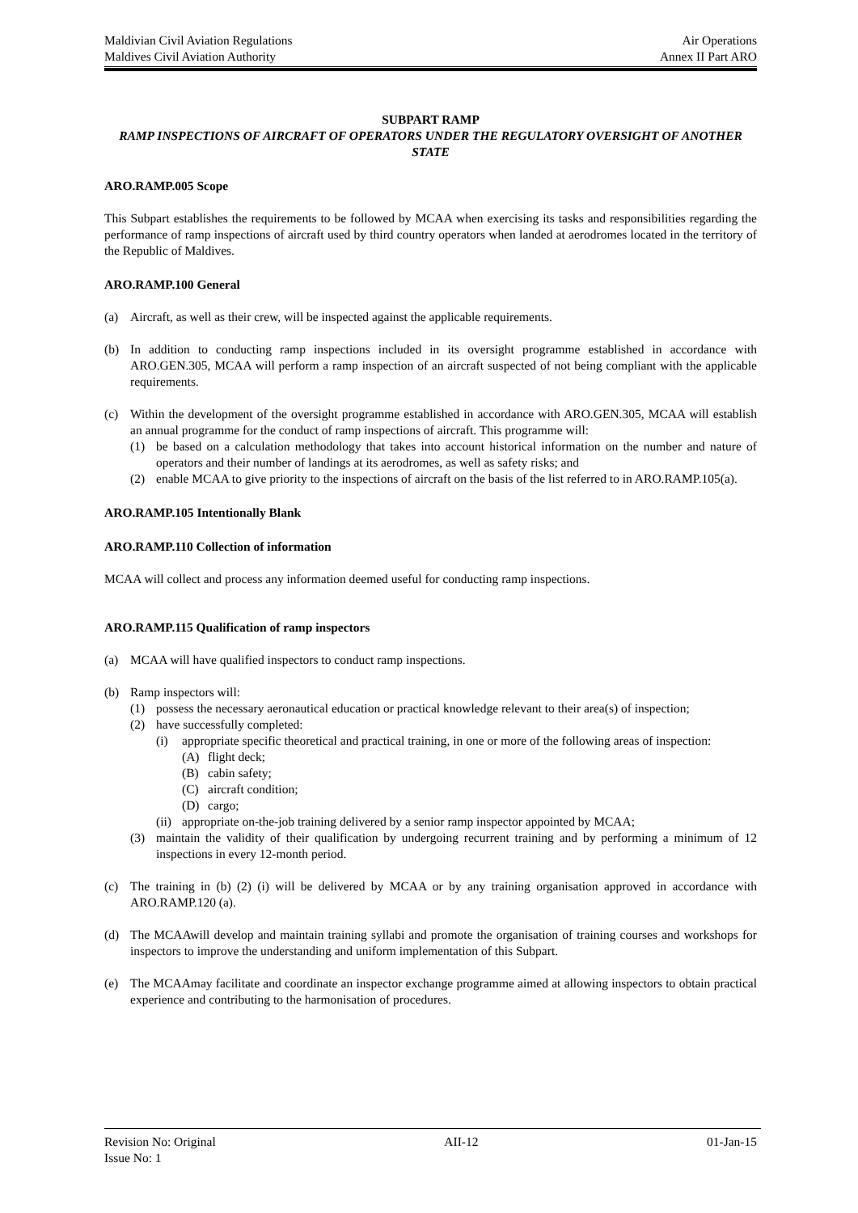Maldivian Civil Aviation Regulations Air Operations
Maldives Civil Aviation Authority Annex II Part ARO
SUBPART RAMP
RAMP INSPECTIONS OF AIRCRAFT OF OPERATORS UNDER THE REGULATORY OVERSIGHT OF ANOTHER STATE
ARO.RAMP.005 Scope
This Subpart establishes the requirements to be followed by MCAA when exercising its tasks and responsibilities regarding the performance of ramp inspections of aircraft used by third country operators when landed at aerodromes located in the territory of the Republic of Maldives.
ARO.RAMP.100 General
(a) Aircraft, as well as their crew, will be inspected against the applicable requirements.
(b) In addition to conducting ramp inspections included in its oversight programme established in accordance with ARO.GEN.305, MCAA will perform a ramp inspection of an aircraft suspected of not being compliant with the applicable requirements.
(c) Within the development of the oversight programme established in accordance with ARO.GEN.305, MCAA will establish an annual programme for the conduct of ramp inspections of aircraft. This programme will:
(1) be based on a calculation methodology that takes into account historical information on the number and nature of operators and their number of landings at its aerodromes, as well as safety risks; and
(2) enable MCAA to give priority to the inspections of aircraft on the basis of the list referred to in ARO.RAMP.105(a).
ARO.RAMP.105 Intentionally Blank
ARO.RAMP.110 Collection of information
MCAA will collect and process any information deemed useful for conducting ramp inspections.
ARO.RAMP.115 Qualification of ramp inspectors
(a) MCAA will have qualified inspectors to conduct ramp inspections.
(b) Ramp inspectors will:
(1) possess the necessary aeronautical education or practical knowledge relevant to their area(s) of inspection;
(2) have successfully completed:
(i) appropriate specific theoretical and practical training, in one or more of the following areas of inspection:
(A) flight deck;
(B) cabin safety;
(C) aircraft condition;
(D) cargo;
(ii) appropriate on-the-job training delivered by a senior ramp inspector appointed by MCAA;
(3) maintain the validity of their qualification by undergoing recurrent training and by performing a minimum of 12 inspections in every 12-month period.
(c) The training in (b) (2) (i) will be delivered by MCAA or by any training organisation approved in accordance with ARO.RAMP.120 (a).
(d) The MCAAwill develop and maintain training syllabi and promote the organisation of training courses and workshops for inspectors to improve the understanding and uniform implementation of this Subpart.
(e) The MCAAmay facilitate and coordinate an inspector exchange programme aimed at allowing inspectors to obtain practical experience and contributing to the harmonisation of procedures.
Revision No: Original AII-12 01-Jan-15
Issue No: 1